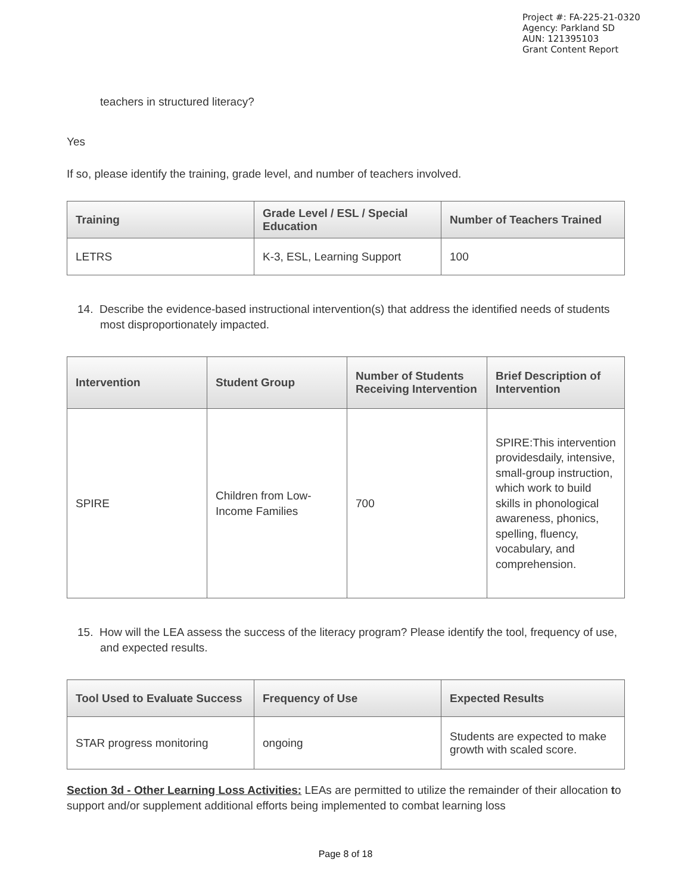Project #: FA-225-21-0320
Agency: Parkland SD
AUN: 121395103
Grant Content Report
teachers in structured literacy?
Yes
If so, please identify the training, grade level, and number of teachers involved.
| Training | Grade Level / ESL / Special Education | Number of Teachers Trained |
| --- | --- | --- |
| LETRS | K-3, ESL, Learning Support | 100 |
14. Describe the evidence-based instructional intervention(s) that address the identified needs of students most disproportionately impacted.
| Intervention | Student Group | Number of Students Receiving Intervention | Brief Description of Intervention |
| --- | --- | --- | --- |
| SPIRE | Children from Low-Income Families | 700 | SPIRE:This intervention providesdaily, intensive, small-group instruction, which work to build skills in phonological awareness, phonics, spelling, fluency, vocabulary, and comprehension. |
15. How will the LEA assess the success of the literacy program? Please identify the tool, frequency of use, and expected results.
| Tool Used to Evaluate Success | Frequency of Use | Expected Results |
| --- | --- | --- |
| STAR progress monitoring | ongoing | Students are expected to make growth with scaled score. |
Section 3d - Other Learning Loss Activities: LEAs are permitted to utilize the remainder of their allocation to support and/or supplement additional efforts being implemented to combat learning loss
Page 8 of 18